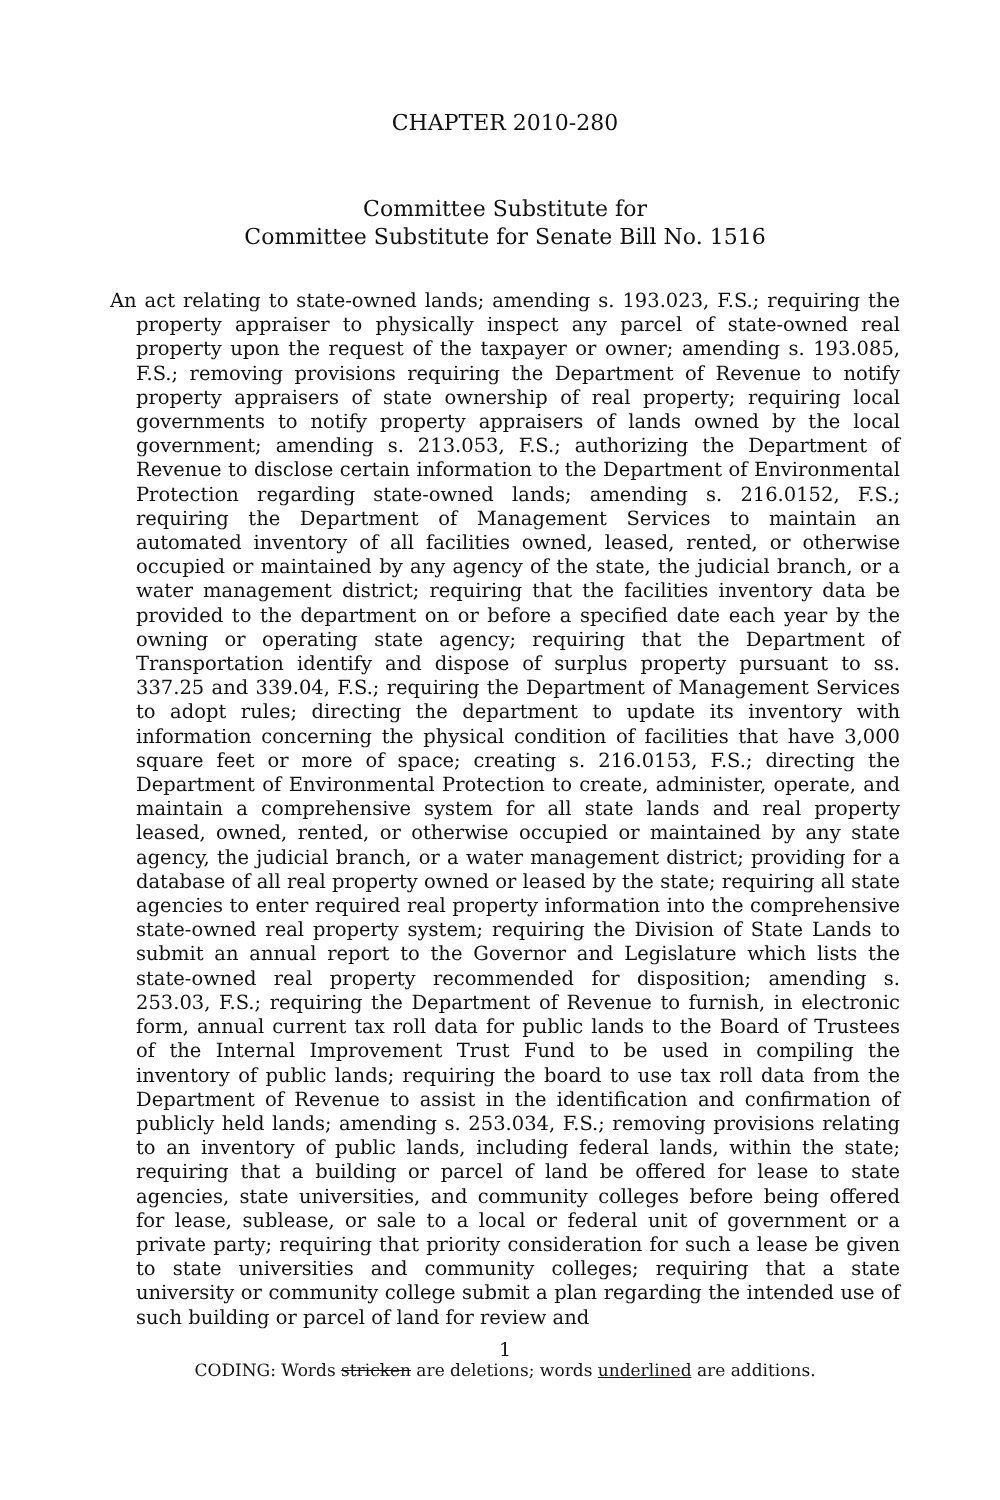CHAPTER 2010-280
Committee Substitute for
Committee Substitute for Senate Bill No. 1516
An act relating to state-owned lands; amending s. 193.023, F.S.; requiring the property appraiser to physically inspect any parcel of state-owned real property upon the request of the taxpayer or owner; amending s. 193.085, F.S.; removing provisions requiring the Department of Revenue to notify property appraisers of state ownership of real property; requiring local governments to notify property appraisers of lands owned by the local government; amending s. 213.053, F.S.; authorizing the Department of Revenue to disclose certain information to the Department of Environmental Protection regarding state-owned lands; amending s. 216.0152, F.S.; requiring the Department of Management Services to maintain an automated inventory of all facilities owned, leased, rented, or otherwise occupied or maintained by any agency of the state, the judicial branch, or a water management district; requiring that the facilities inventory data be provided to the department on or before a specified date each year by the owning or operating state agency; requiring that the Department of Transportation identify and dispose of surplus property pursuant to ss. 337.25 and 339.04, F.S.; requiring the Department of Management Services to adopt rules; directing the department to update its inventory with information concerning the physical condition of facilities that have 3,000 square feet or more of space; creating s. 216.0153, F.S.; directing the Department of Environmental Protection to create, administer, operate, and maintain a comprehensive system for all state lands and real property leased, owned, rented, or otherwise occupied or maintained by any state agency, the judicial branch, or a water management district; providing for a database of all real property owned or leased by the state; requiring all state agencies to enter required real property information into the comprehensive state-owned real property system; requiring the Division of State Lands to submit an annual report to the Governor and Legislature which lists the state-owned real property recommended for disposition; amending s. 253.03, F.S.; requiring the Department of Revenue to furnish, in electronic form, annual current tax roll data for public lands to the Board of Trustees of the Internal Improvement Trust Fund to be used in compiling the inventory of public lands; requiring the board to use tax roll data from the Department of Revenue to assist in the identification and confirmation of publicly held lands; amending s. 253.034, F.S.; removing provisions relating to an inventory of public lands, including federal lands, within the state; requiring that a building or parcel of land be offered for lease to state agencies, state universities, and community colleges before being offered for lease, sublease, or sale to a local or federal unit of government or a private party; requiring that priority consideration for such a lease be given to state universities and community colleges; requiring that a state university or community college submit a plan regarding the intended use of such building or parcel of land for review and
1
CODING: Words stricken are deletions; words underlined are additions.